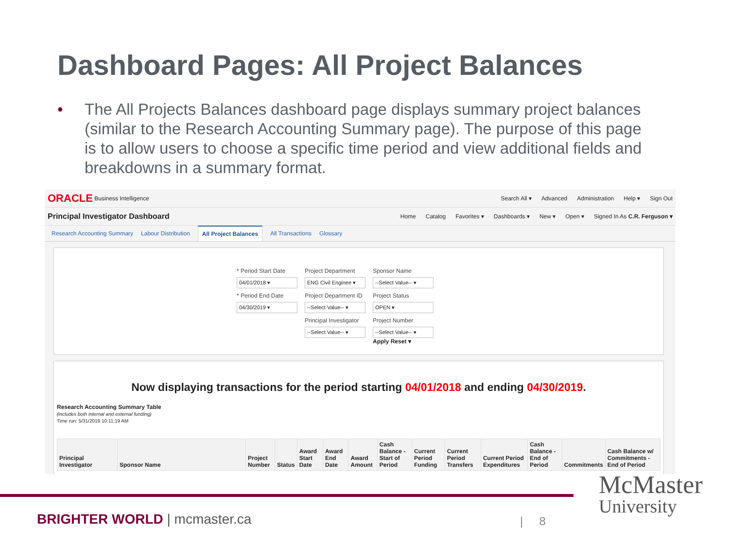Dashboard Pages: All Project Balances
• The All Projects Balances dashboard page displays summary project balances (similar to the Research Accounting Summary page). The purpose of this page is to allow users to choose a specific time period and view additional fields and breakdowns in a summary format.
ORACLE Business Intelligence
Search All ▾ Advanced Administration Help ▾ Sign Out
Principal Investigator Dashboard
Home Catalog Favorites ▾ Dashboards ▾ New ▾ Open ▾ Signed In As C.R. Ferguson ▾
Research Accounting Summary Labour Distribution All Project Balances All Transactions Glossary
* Period Start Date
04/01/2018 ▾
Project Department
ENG Civil Enginee ▾
Sponsor Name
--Select Value-- ▾
* Period End Date
04/30/2019 ▾
Project Department ID
--Select Value-- ▾
Project Status
OPEN ▾
Principal Investigator
--Select Value-- ▾
Project Number
--Select Value-- ▾
Apply Reset ▾
Now displaying transactions for the period starting 04/01/2018 and ending 04/30/2019.
Research Accounting Summary Table
(includes both internal and external funding)
Time run: 5/31/2019 10:11:19 AM
| Principal Investigator | Sponsor Name | Project Number | Status | Award Start Date | Award End Date | Award Amount | Cash Balance - Start of Period | Current Period Funding | Current Period Transfers | Current Period Expenditures | Cash Balance - End of Period | Commitments | Cash Balance w/ Commitments - End of Period |
| --- | --- | --- | --- | --- | --- | --- | --- | --- | --- | --- | --- | --- | --- |
BRIGHTER WORLD | mcmaster.ca | 8
McMaster
University